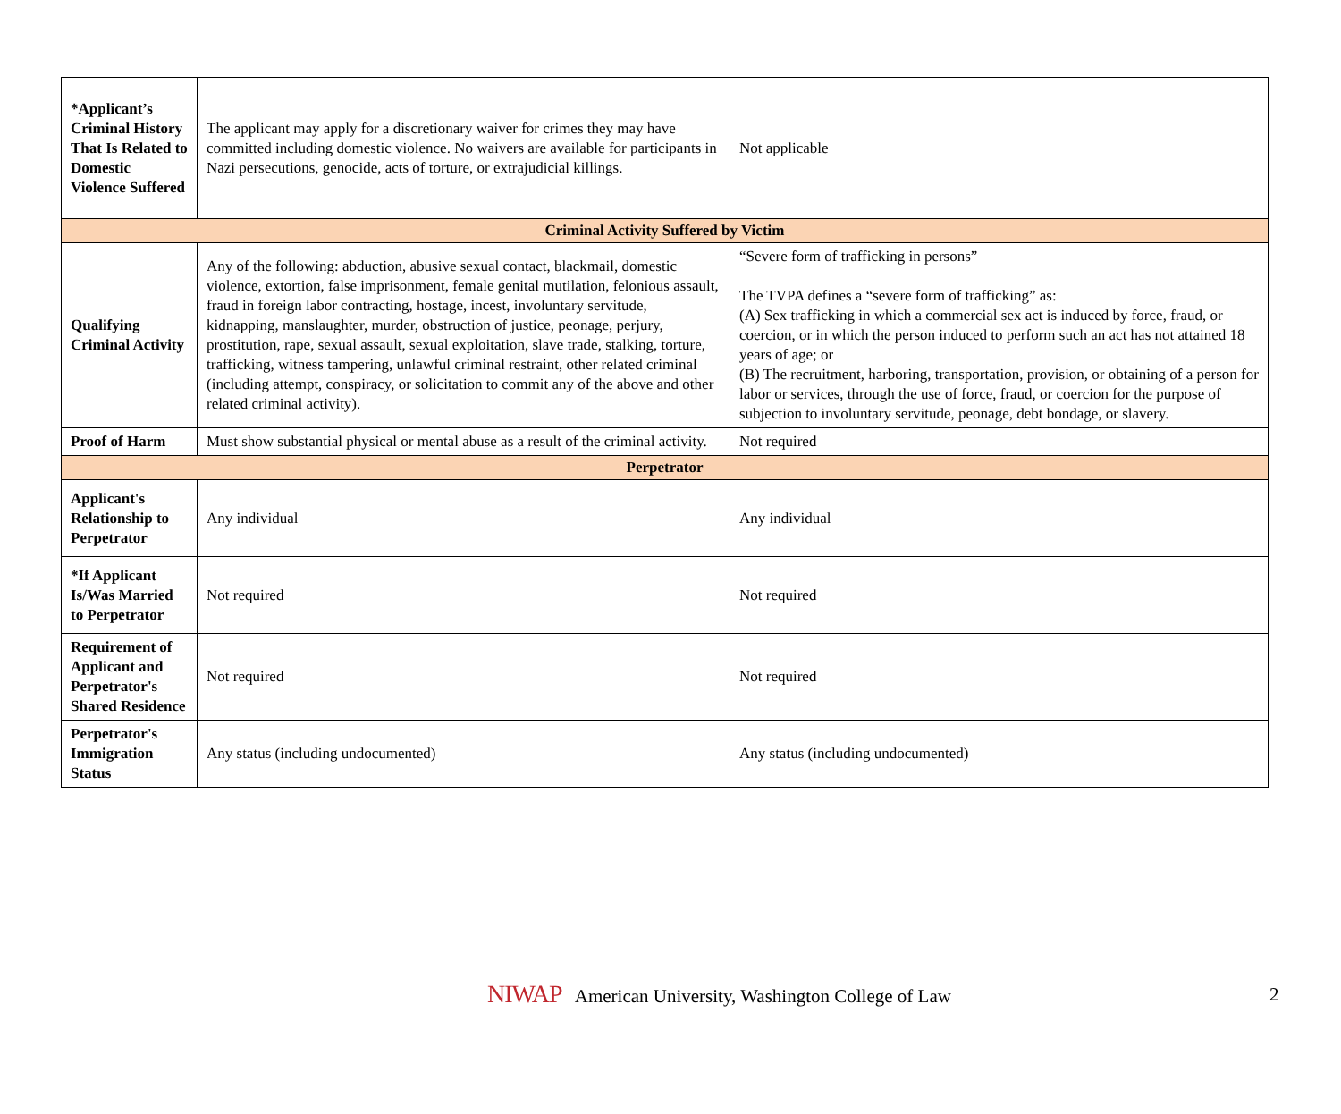| *Applicant’s Criminal History That Is Related to Domestic Violence Suffered | The applicant may apply for a discretionary waiver for crimes they may have committed including domestic violence. No waivers are available for participants in Nazi persecutions, genocide, acts of torture, or extrajudicial killings. | Not applicable |
| Criminal Activity Suffered by Victim | | |
| Qualifying Criminal Activity | Any of the following: abduction, abusive sexual contact, blackmail, domestic violence, extortion, false imprisonment, female genital mutilation, felonious assault, fraud in foreign labor contracting, hostage, incest, involuntary servitude, kidnapping, manslaughter, murder, obstruction of justice, peonage, perjury, prostitution, rape, sexual assault, sexual exploitation, slave trade, stalking, torture, trafficking, witness tampering, unlawful criminal restraint, other related criminal (including attempt, conspiracy, or solicitation to commit any of the above and other related criminal activity). | “Severe form of trafficking in persons” The TVPA defines a “severe form of trafficking” as: (A) Sex trafficking in which a commercial sex act is induced by force, fraud, or coercion, or in which the person induced to perform such an act has not attained 18 years of age; or (B) The recruitment, harboring, transportation, provision, or obtaining of a person for labor or services, through the use of force, fraud, or coercion for the purpose of subjection to involuntary servitude, peonage, debt bondage, or slavery. |
| Proof of Harm | Must show substantial physical or mental abuse as a result of the criminal activity. | Not required |
| Perpetrator | | |
| Applicant's Relationship to Perpetrator | Any individual | Any individual |
| *If Applicant Is/Was Married to Perpetrator | Not required | Not required |
| Requirement of Applicant and Perpetrator's Shared Residence | Not required | Not required |
| Perpetrator's Immigration Status | Any status (including undocumented) | Any status (including undocumented) |
NIWAP American University, Washington College of Law
2